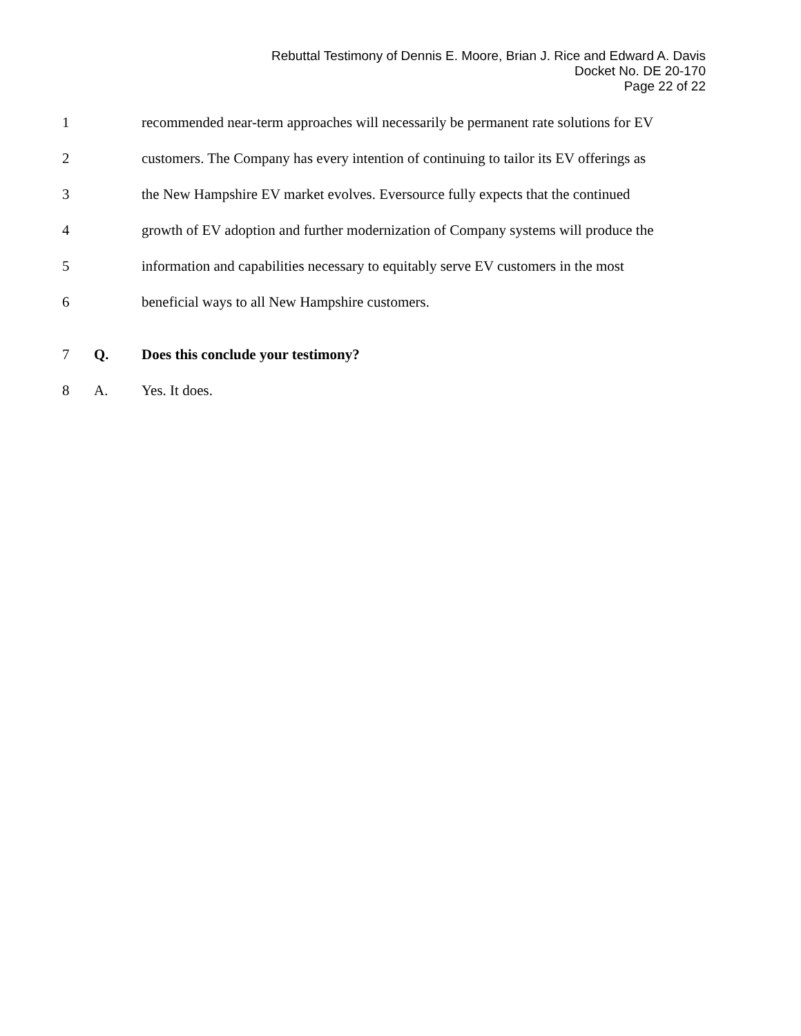Rebuttal Testimony of Dennis E. Moore, Brian J. Rice and Edward A. Davis
Docket No. DE 20-170
Page 22 of 22
1 recommended near-term approaches will necessarily be permanent rate solutions for EV
2 customers. The Company has every intention of continuing to tailor its EV offerings as
3 the New Hampshire EV market evolves. Eversource fully expects that the continued
4 growth of EV adoption and further modernization of Company systems will produce the
5 information and capabilities necessary to equitably serve EV customers in the most
6 beneficial ways to all New Hampshire customers.
7 Q. Does this conclude your testimony?
8 A. Yes. It does.